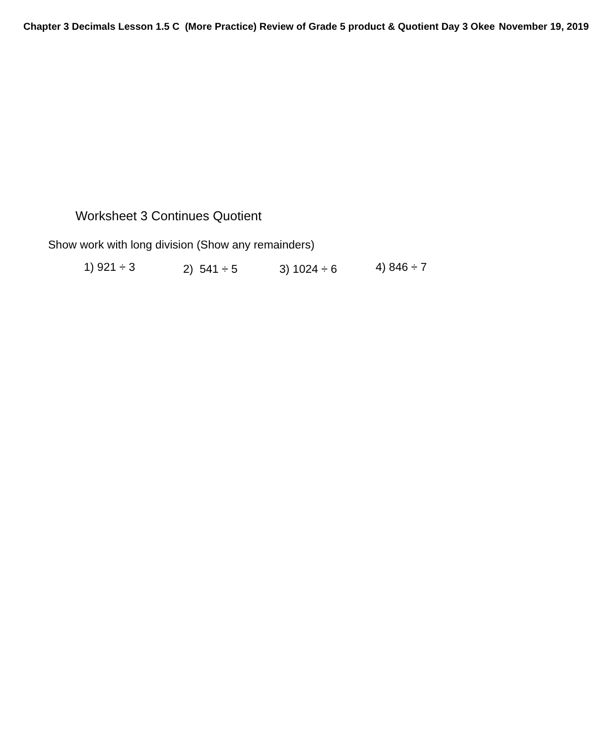Chapter 3 Decimals Lesson 1.5 C (More Practice) Review of Grade 5 product & Quotient Day 3 Okee November 19, 2019
Worksheet 3 Continues Quotient
Show work with long division (Show any remainders)
1) 921 ÷ 3 2) 541 ÷ 5 3) 1024 ÷ 6 4) 846 ÷ 7